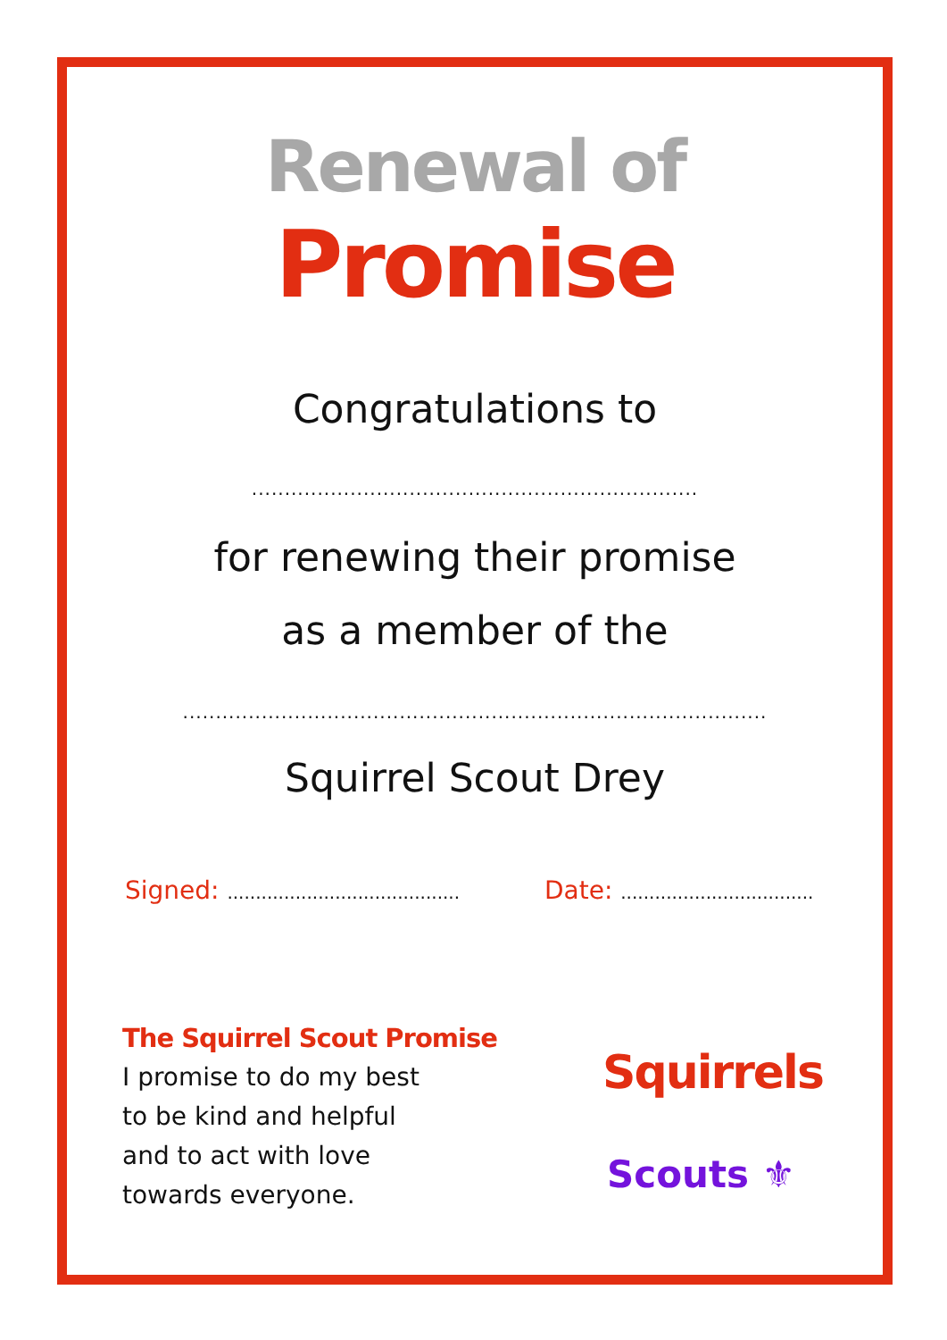Renewal of
Promise
Congratulations to
....................................................................
for renewing their promise
as a member of the
.........................................................................................
Squirrel Scout Drey
Signed: .........................................
Date: ..................................
The Squirrel Scout Promise
I promise to do my best
to be kind and helpful
and to act with love
towards everyone.
Squirrels
Scouts ⚜